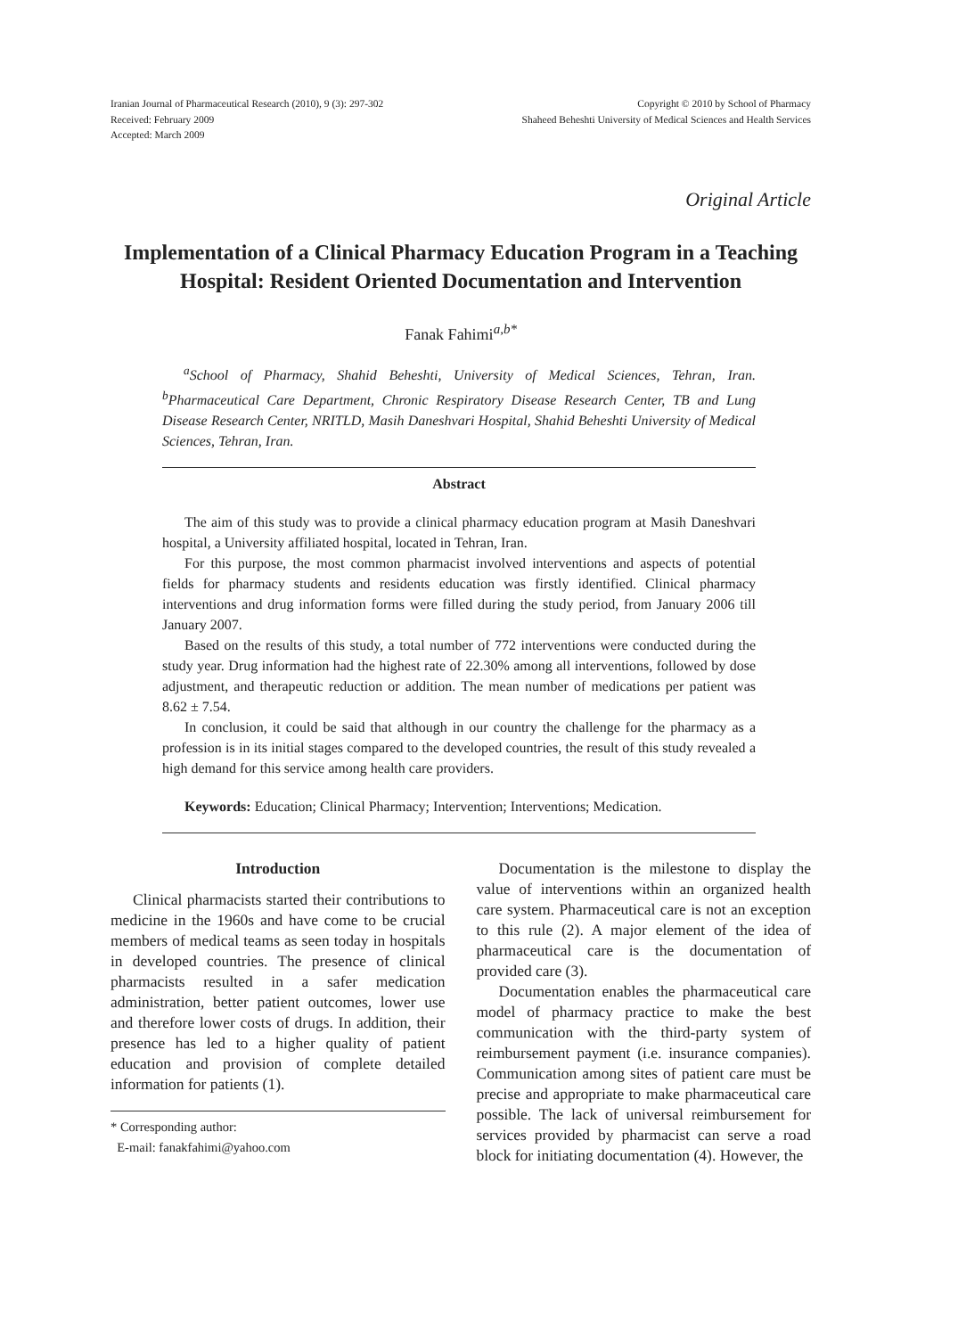Iranian Journal of Pharmaceutical Research (2010), 9 (3): 297-302
Received: February 2009
Accepted: March 2009
Copyright © 2010 by School of Pharmacy
Shaheed Beheshti University of Medical Sciences and Health Services
Original Article
Implementation of a Clinical Pharmacy Education Program in a Teaching Hospital: Resident Oriented Documentation and Intervention
Fanak Fahimi<sup>a,b*</sup>
<sup>a</sup> School of Pharmacy, Shahid Beheshti, University of Medical Sciences, Tehran, Iran. <sup>b</sup>Pharmaceutical Care Department, Chronic Respiratory Disease Research Center, TB and Lung Disease Research Center, NRITLD, Masih Daneshvari Hospital, Shahid Beheshti University of Medical Sciences, Tehran, Iran.
Abstract
The aim of this study was to provide a clinical pharmacy education program at Masih Daneshvari hospital, a University affiliated hospital, located in Tehran, Iran.
For this purpose, the most common pharmacist involved interventions and aspects of potential fields for pharmacy students and residents education was firstly identified. Clinical pharmacy interventions and drug information forms were filled during the study period, from January 2006 till January 2007.
Based on the results of this study, a total number of 772 interventions were conducted during the study year. Drug information had the highest rate of 22.30% among all interventions, followed by dose adjustment, and therapeutic reduction or addition. The mean number of medications per patient was 8.62 ± 7.54.
In conclusion, it could be said that although in our country the challenge for the pharmacy as a profession is in its initial stages compared to the developed countries, the result of this study revealed a high demand for this service among health care providers.
Keywords: Education; Clinical Pharmacy; Intervention; Interventions; Medication.
Introduction
Clinical pharmacists started their contributions to medicine in the 1960s and have come to be crucial members of medical teams as seen today in hospitals in developed countries. The presence of clinical pharmacists resulted in a safer medication administration, better patient outcomes, lower use and therefore lower costs of drugs. In addition, their presence has led to a higher quality of patient education and provision of complete detailed information for patients (1).
* Corresponding author:
E-mail: fanakfahimi@yahoo.com
Documentation is the milestone to display the value of interventions within an organized health care system. Pharmaceutical care is not an exception to this rule (2). A major element of the idea of pharmaceutical care is the documentation of provided care (3).
Documentation enables the pharmaceutical care model of pharmacy practice to make the best communication with the third-party system of reimbursement payment (i.e. insurance companies). Communication among sites of patient care must be precise and appropriate to make pharmaceutical care possible. The lack of universal reimbursement for services provided by pharmacist can serve a road block for initiating documentation (4). However, the